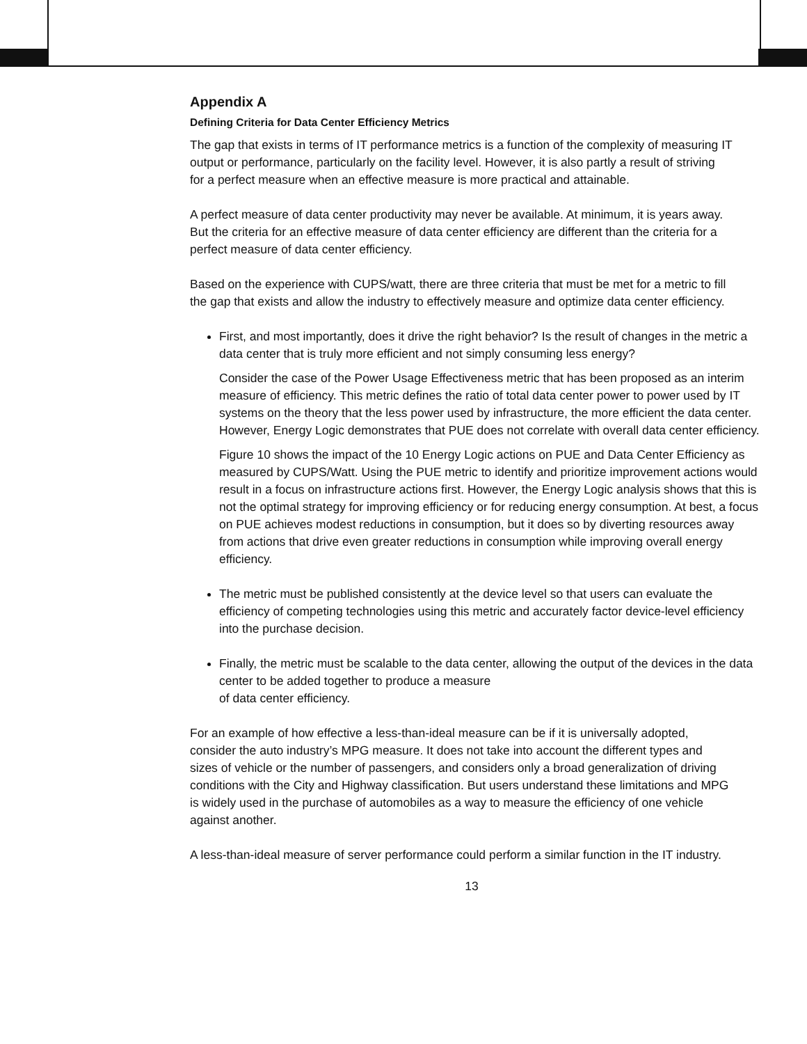Appendix A
Defining Criteria for Data Center Efficiency Metrics
The gap that exists in terms of IT performance metrics is a function of the complexity of measuring IT output or performance, particularly on the facility level. However, it is also partly a result of striving for a perfect measure when an effective measure is more practical and attainable.
A perfect measure of data center productivity may never be available. At minimum, it is years away. But the criteria for an effective measure of data center efficiency are different than the criteria for a perfect measure of data center efficiency.
Based on the experience with CUPS/watt, there are three criteria that must be met for a metric to fill the gap that exists and allow the industry to effectively measure and optimize data center efficiency.
First, and most importantly, does it drive the right behavior? Is the result of changes in the metric a data center that is truly more efficient and not simply consuming less energy?
Consider the case of the Power Usage Effectiveness metric that has been proposed as an interim measure of efficiency. This metric defines the ratio of total data center power to power used by IT systems on the theory that the less power used by infrastructure, the more efficient the data center. However, Energy Logic demonstrates that PUE does not correlate with overall data center efficiency.
Figure 10 shows the impact of the 10 Energy Logic actions on PUE and Data Center Efficiency as measured by CUPS/Watt. Using the PUE metric to identify and prioritize improvement actions would result in a focus on infrastructure actions first. However, the Energy Logic analysis shows that this is not the optimal strategy for improving efficiency or for reducing energy consumption. At best, a focus on PUE achieves modest reductions in consumption, but it does so by diverting resources away from actions that drive even greater reductions in consumption while improving overall energy efficiency.
The metric must be published consistently at the device level so that users can evaluate the efficiency of competing technologies using this metric and accurately factor device-level efficiency into the purchase decision.
Finally, the metric must be scalable to the data center, allowing the output of the devices in the data center to be added together to produce a measure
of data center efficiency.
For an example of how effective a less-than-ideal measure can be if it is universally adopted, consider the auto industry’s MPG measure. It does not take into account the different types and sizes of vehicle or the number of passengers, and considers only a broad generalization of driving conditions with the City and Highway classification. But users understand these limitations and MPG is widely used in the purchase of automobiles as a way to measure the efficiency of one vehicle against another.
A less-than-ideal measure of server performance could perform a similar function in the IT industry.
13